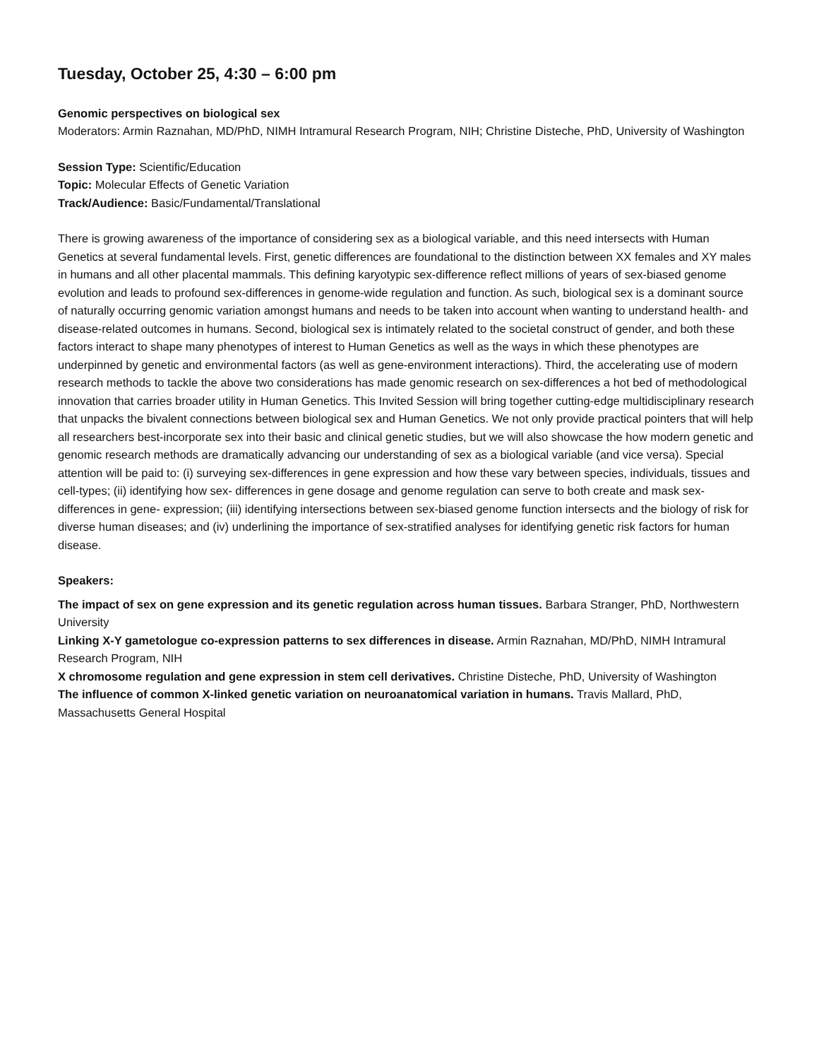Tuesday, October 25, 4:30 – 6:00 pm
Genomic perspectives on biological sex
Moderators: Armin Raznahan, MD/PhD, NIMH Intramural Research Program, NIH; Christine Disteche, PhD, University of Washington
Session Type: Scientific/Education
Topic: Molecular Effects of Genetic Variation
Track/Audience: Basic/Fundamental/Translational
There is growing awareness of the importance of considering sex as a biological variable, and this need intersects with Human Genetics at several fundamental levels. First, genetic differences are foundational to the distinction between XX females and XY males in humans and all other placental mammals. This defining karyotypic sex-difference reflect millions of years of sex-biased genome evolution and leads to profound sex-differences in genome-wide regulation and function. As such, biological sex is a dominant source of naturally occurring genomic variation amongst humans and needs to be taken into account when wanting to understand health- and disease-related outcomes in humans. Second, biological sex is intimately related to the societal construct of gender, and both these factors interact to shape many phenotypes of interest to Human Genetics as well as the ways in which these phenotypes are underpinned by genetic and environmental factors (as well as gene-environment interactions). Third, the accelerating use of modern research methods to tackle the above two considerations has made genomic research on sex-differences a hot bed of methodological innovation that carries broader utility in Human Genetics. This Invited Session will bring together cutting-edge multidisciplinary research that unpacks the bivalent connections between biological sex and Human Genetics. We not only provide practical pointers that will help all researchers best-incorporate sex into their basic and clinical genetic studies, but we will also showcase the how modern genetic and genomic research methods are dramatically advancing our understanding of sex as a biological variable (and vice versa). Special attention will be paid to: (i) surveying sex-differences in gene expression and how these vary between species, individuals, tissues and cell-types; (ii) identifying how sex- differences in gene dosage and genome regulation can serve to both create and mask sex-differences in gene- expression; (iii) identifying intersections between sex-biased genome function intersects and the biology of risk for diverse human diseases; and (iv) underlining the importance of sex-stratified analyses for identifying genetic risk factors for human disease.
Speakers:
The impact of sex on gene expression and its genetic regulation across human tissues. Barbara Stranger, PhD, Northwestern University
Linking X-Y gametologue co-expression patterns to sex differences in disease. Armin Raznahan, MD/PhD, NIMH Intramural Research Program, NIH
X chromosome regulation and gene expression in stem cell derivatives. Christine Disteche, PhD, University of Washington
The influence of common X-linked genetic variation on neuroanatomical variation in humans. Travis Mallard, PhD, Massachusetts General Hospital